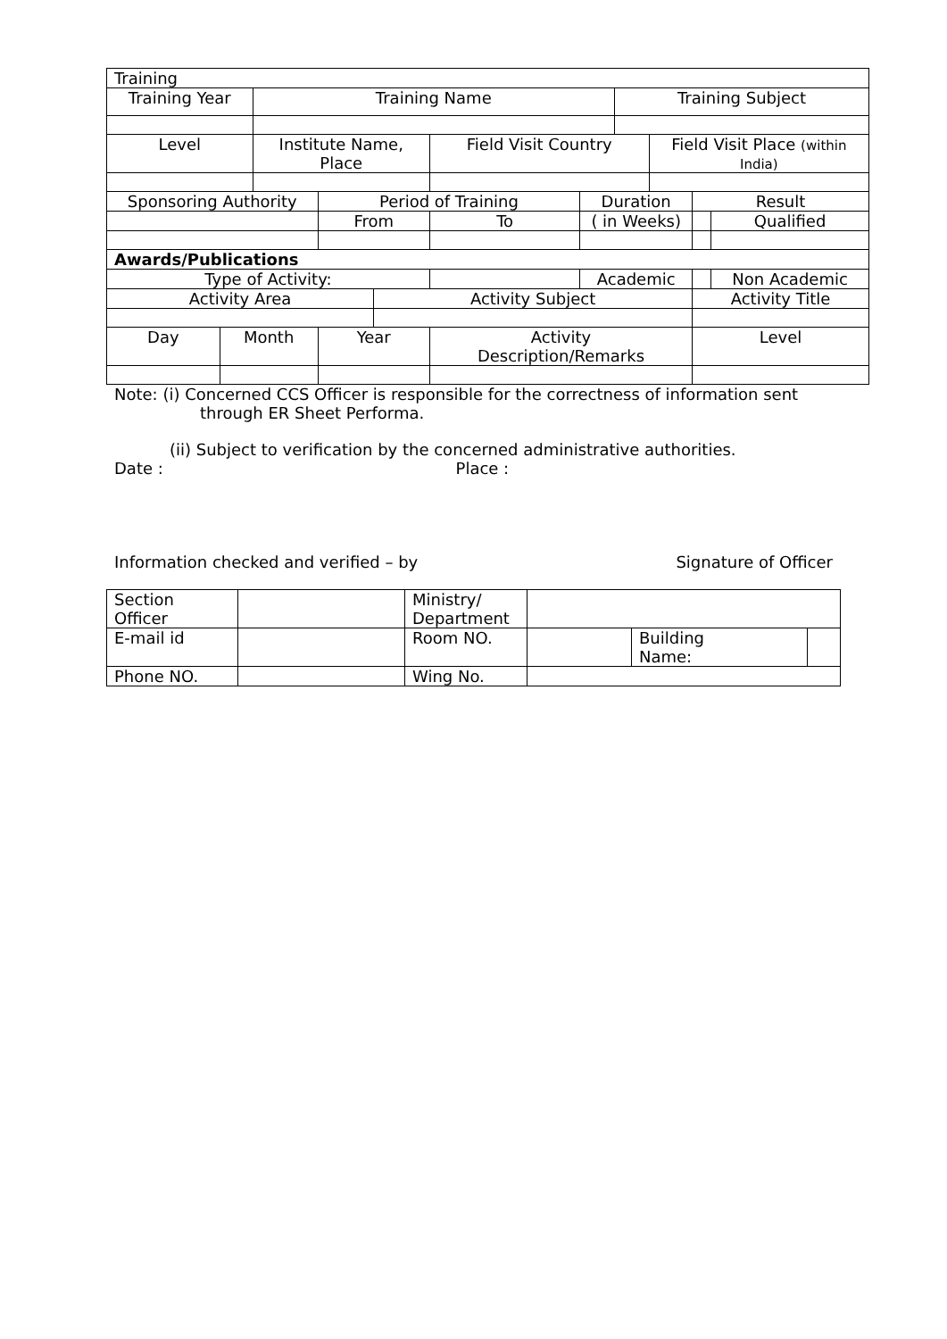| Training | | | | | | | | | | |
| Training Year | | Training Name | | | | | Training Subject | | | |
| Level | | Institute Name, Place | | | Field Visit Country | | | Field Visit Place (within India) | | |
| Sponsoring Authority | | | Period of Training | | | Duration | | | Result | |
| | | | From | | To | ( in Weeks) | | | | Qualified |
| Awards/Publications | | | | | | | | | | |
| Type of Activity: | | | | | | Academic | | | | Non Academic |
| Activity Area | | | | Activity Subject | | | | | Activity Title | |
| Day | Month | | Year | | Activity Description/Remarks | | | | Level | |
Note: (i) Concerned CCS Officer is responsible for the correctness of information sent
through ER Sheet Performa.
(ii) Subject to verification by the concerned administrative authorities.
Date : Place :
Information checked and verified – by Signature of Officer
| Section Officer | | Ministry/ Department | | | |
| E-mail id | | Room NO. | | Building Name: | |
| Phone NO. | | Wing No. | | | |